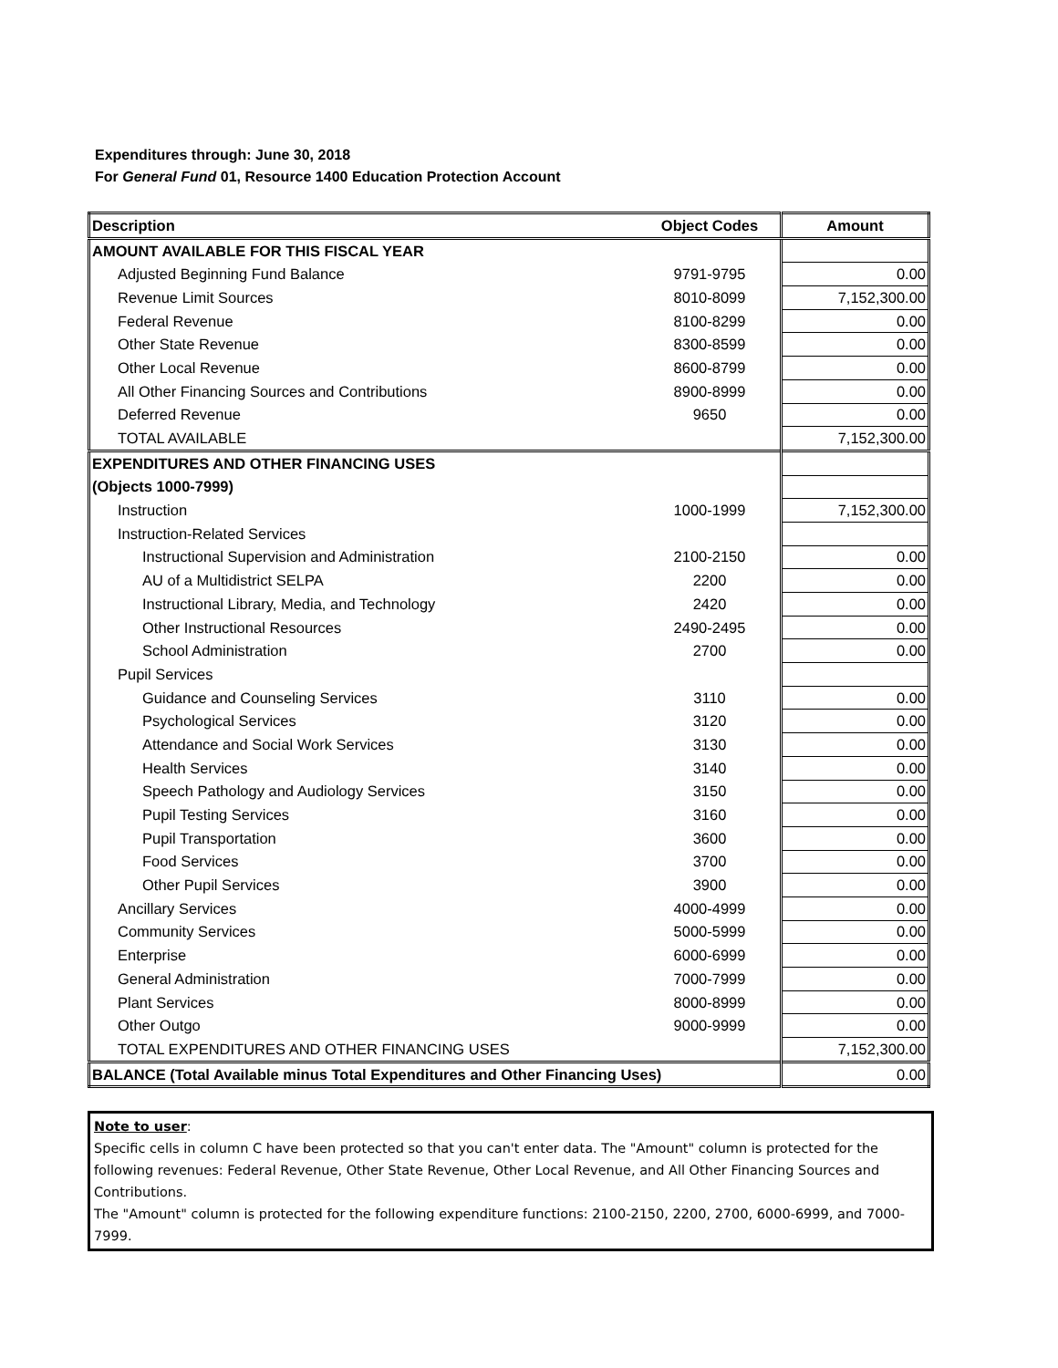Expenditures through: June 30, 2018
For General Fund 01, Resource 1400 Education Protection Account
| Description | Object Codes | Amount |
| --- | --- | --- |
| AMOUNT AVAILABLE FOR THIS FISCAL YEAR | | |
| Adjusted Beginning Fund Balance | 9791-9795 | 0.00 |
| Revenue Limit Sources | 8010-8099 | 7,152,300.00 |
| Federal Revenue | 8100-8299 | 0.00 |
| Other State Revenue | 8300-8599 | 0.00 |
| Other Local Revenue | 8600-8799 | 0.00 |
| All Other Financing Sources and Contributions | 8900-8999 | 0.00 |
| Deferred Revenue | 9650 | 0.00 |
| TOTAL AVAILABLE | | 7,152,300.00 |
| EXPENDITURES AND OTHER FINANCING USES | | |
| (Objects 1000-7999) | | |
| Instruction | 1000-1999 | 7,152,300.00 |
| Instruction-Related Services | | |
| Instructional Supervision and Administration | 2100-2150 | 0.00 |
| AU of a Multidistrict SELPA | 2200 | 0.00 |
| Instructional Library, Media, and Technology | 2420 | 0.00 |
| Other Instructional Resources | 2490-2495 | 0.00 |
| School Administration | 2700 | 0.00 |
| Pupil Services | | |
| Guidance and Counseling Services | 3110 | 0.00 |
| Psychological Services | 3120 | 0.00 |
| Attendance and Social Work Services | 3130 | 0.00 |
| Health Services | 3140 | 0.00 |
| Speech Pathology and Audiology Services | 3150 | 0.00 |
| Pupil Testing Services | 3160 | 0.00 |
| Pupil Transportation | 3600 | 0.00 |
| Food Services | 3700 | 0.00 |
| Other Pupil Services | 3900 | 0.00 |
| Ancillary Services | 4000-4999 | 0.00 |
| Community Services | 5000-5999 | 0.00 |
| Enterprise | 6000-6999 | 0.00 |
| General Administration | 7000-7999 | 0.00 |
| Plant Services | 8000-8999 | 0.00 |
| Other Outgo | 9000-9999 | 0.00 |
| TOTAL EXPENDITURES AND OTHER FINANCING USES | | 7,152,300.00 |
| BALANCE (Total Available minus Total Expenditures and Other Financing Uses) | | 0.00 |
Note to user:
Specific cells in column C have been protected so that you can't enter data. The "Amount" column is protected for the following revenues: Federal Revenue, Other State Revenue, Other Local Revenue, and All Other Financing Sources and Contributions.
The "Amount" column is protected for the following expenditure functions: 2100-2150, 2200, 2700, 6000-6999, and 7000-7999.